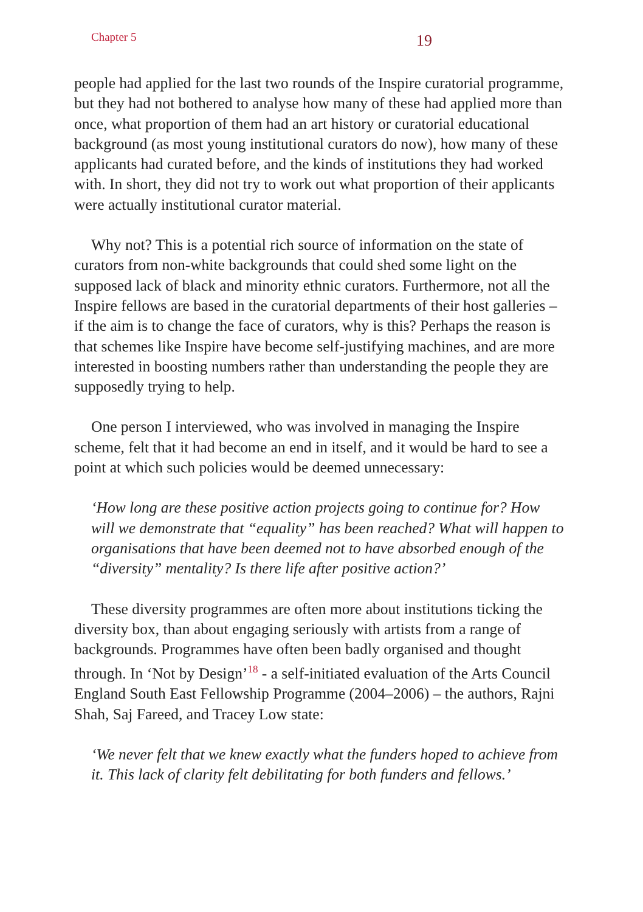Chapter 5
19
people had applied for the last two rounds of the Inspire curatorial programme, but they had not bothered to analyse how many of these had applied more than once, what proportion of them had an art history or curatorial educational background (as most young institutional curators do now), how many of these applicants had curated before, and the kinds of institutions they had worked with. In short, they did not try to work out what proportion of their applicants were actually institutional curator material.
Why not? This is a potential rich source of information on the state of curators from non-white backgrounds that could shed some light on the supposed lack of black and minority ethnic curators. Furthermore, not all the Inspire fellows are based in the curatorial departments of their host galleries – if the aim is to change the face of curators, why is this? Perhaps the reason is that schemes like Inspire have become self-justifying machines, and are more interested in boosting numbers rather than understanding the people they are supposedly trying to help.
One person I interviewed, who was involved in managing the Inspire scheme, felt that it had become an end in itself, and it would be hard to see a point at which such policies would be deemed unnecessary:
‘How long are these positive action projects going to continue for? How will we demonstrate that “equality” has been reached? What will happen to organisations that have been deemed not to have absorbed enough of the “diversity” mentality? Is there life after positive action?’
These diversity programmes are often more about institutions ticking the diversity box, than about engaging seriously with artists from a range of backgrounds. Programmes have often been badly organised and thought through. In ‘Not by Design’<sup>18</sup> - a self-initiated evaluation of the Arts Council England South East Fellowship Programme (2004–2006) – the authors, Rajni Shah, Saj Fareed, and Tracey Low state:
‘We never felt that we knew exactly what the funders hoped to achieve from it. This lack of clarity felt debilitating for both funders and fellows.’